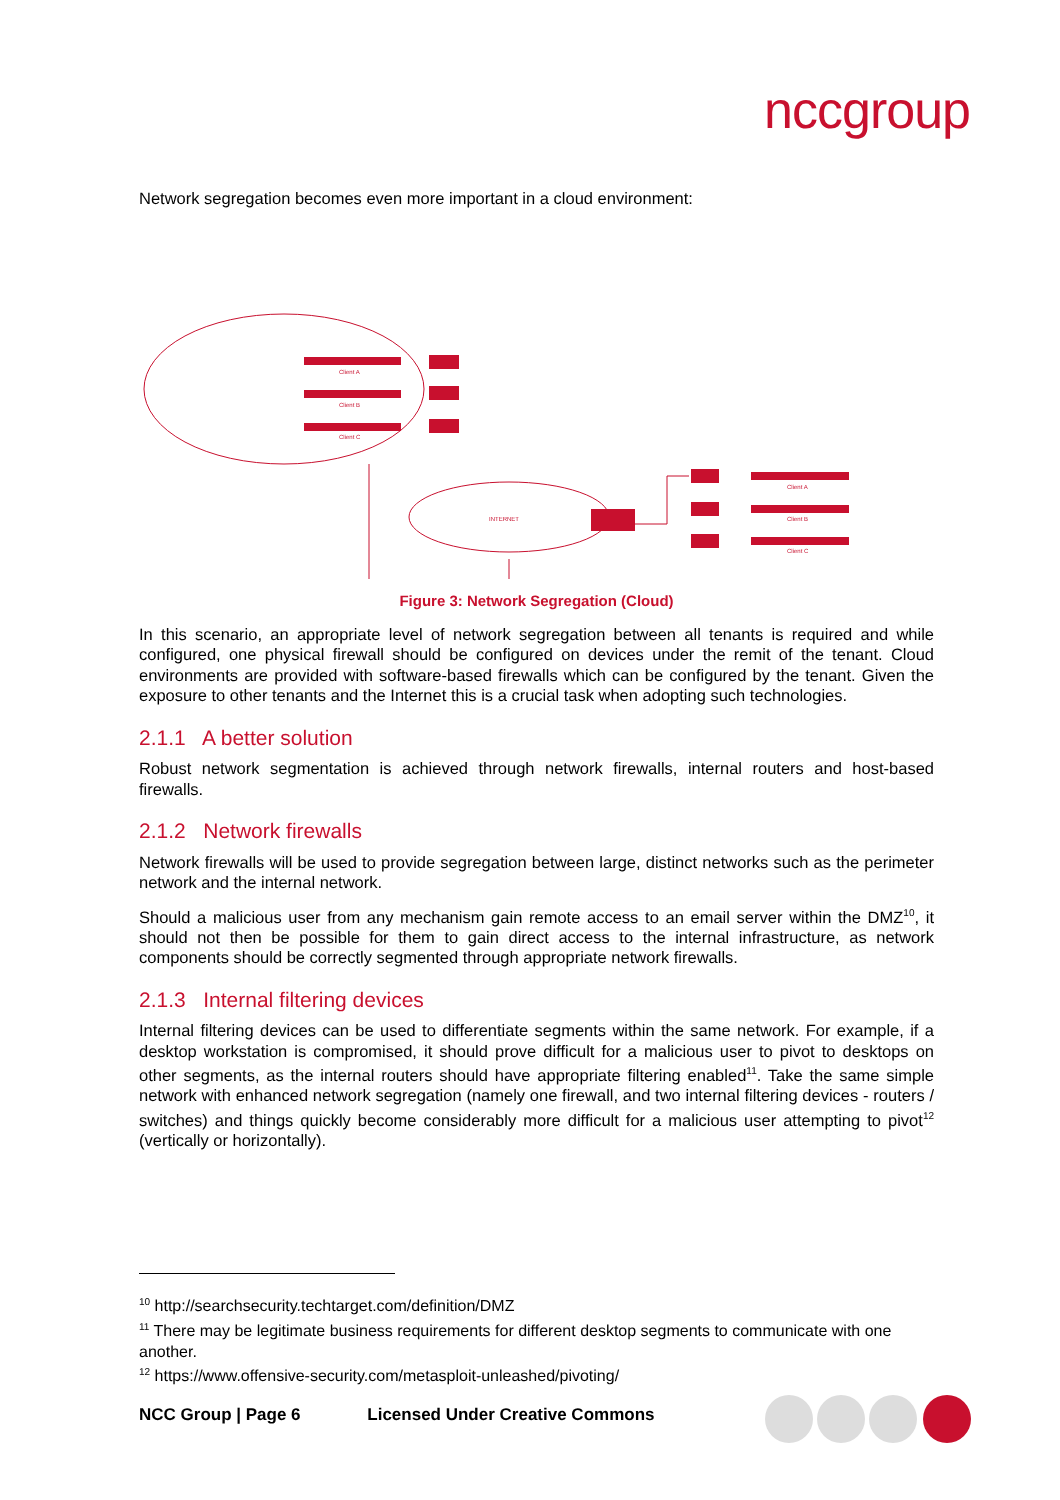nccgroup
Network segregation becomes even more important in a cloud environment:
Client A
Client B
Client C
INTERNET
Client A
Client B
Client C
Figure 3: Network Segregation (Cloud)
In this scenario, an appropriate level of network segregation between all tenants is required and while configured, one physical firewall should be configured on devices under the remit of the tenant. Cloud environments are provided with software-based firewalls which can be configured by the tenant. Given the exposure to other tenants and the Internet this is a crucial task when adopting such technologies.
2.1.1 A better solution
Robust network segmentation is achieved through network firewalls, internal routers and host-based firewalls.
2.1.2 Network firewalls
Network firewalls will be used to provide segregation between large, distinct networks such as the perimeter network and the internal network.
Should a malicious user from any mechanism gain remote access to an email server within the DMZ<sup>10</sup>, it should not then be possible for them to gain direct access to the internal infrastructure, as network components should be correctly segmented through appropriate network firewalls.
2.1.3 Internal filtering devices
Internal filtering devices can be used to differentiate segments within the same network. For example, if a desktop workstation is compromised, it should prove difficult for a malicious user to pivot to desktops on other segments, as the internal routers should have appropriate filtering enabled<sup>11</sup>. Take the same simple network with enhanced network segregation (namely one firewall, and two internal filtering devices - routers / switches) and things quickly become considerably more difficult for a malicious user attempting to pivot<sup>12</sup> (vertically or horizontally).
<sup>10</sup> http://searchsecurity.techtarget.com/definition/DMZ
<sup>11</sup> There may be legitimate business requirements for different desktop segments to communicate with one another.
<sup>12</sup> https://www.offensive-security.com/metasploit-unleashed/pivoting/
NCC Group | Page 6 Licensed Under Creative Commons